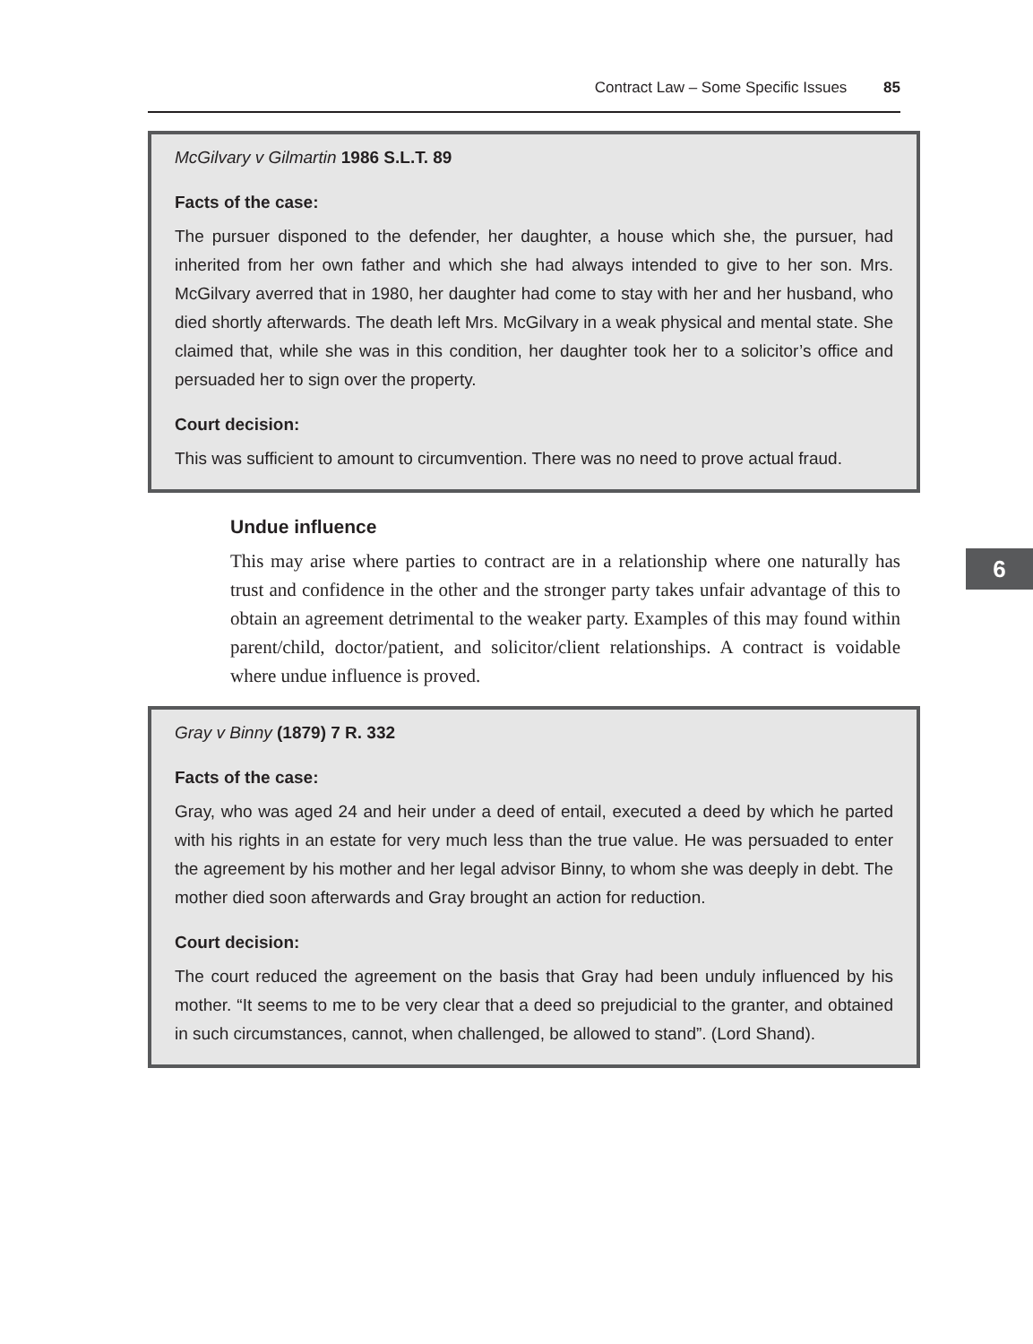Contract Law – Some Specific Issues 85
McGilvary v Gilmartin 1986 S.L.T. 89
Facts of the case:
The pursuer disponed to the defender, her daughter, a house which she, the pursuer, had inherited from her own father and which she had always intended to give to her son. Mrs. McGilvary averred that in 1980, her daughter had come to stay with her and her husband, who died shortly afterwards. The death left Mrs. McGilvary in a weak physical and mental state. She claimed that, while she was in this condition, her daughter took her to a solicitor’s office and persuaded her to sign over the property.
Court decision:
This was sufficient to amount to circumvention. There was no need to prove actual fraud.
6
Undue influence
This may arise where parties to contract are in a relationship where one naturally has trust and confidence in the other and the stronger party takes unfair advantage of this to obtain an agreement detrimental to the weaker party. Examples of this may found within parent/child, doctor/patient, and solicitor/client relationships. A contract is voidable where undue influence is proved.
Gray v Binny (1879) 7 R. 332
Facts of the case:
Gray, who was aged 24 and heir under a deed of entail, executed a deed by which he parted with his rights in an estate for very much less than the true value. He was persuaded to enter the agreement by his mother and her legal advisor Binny, to whom she was deeply in debt. The mother died soon afterwards and Gray brought an action for reduction.
Court decision:
The court reduced the agreement on the basis that Gray had been unduly influenced by his mother. “It seems to me to be very clear that a deed so prejudicial to the granter, and obtained in such circumstances, cannot, when challenged, be allowed to stand”. (Lord Shand).